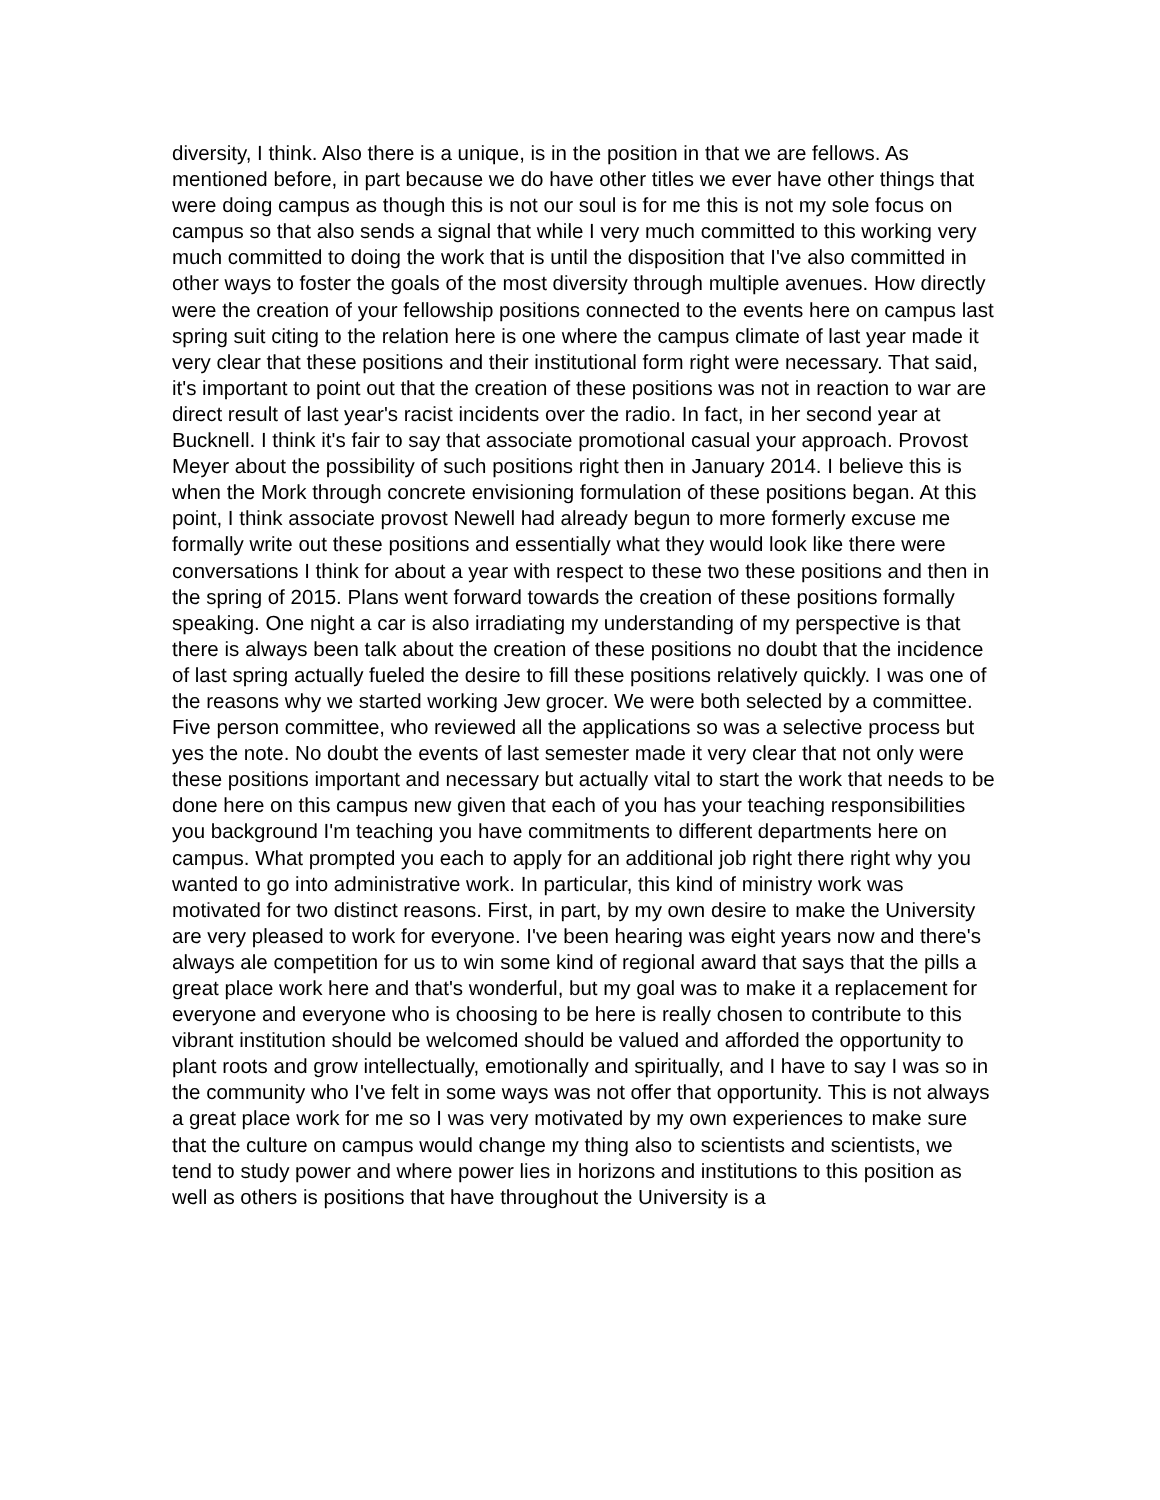diversity, I think. Also there is a unique, is in the position in that we are fellows. As mentioned before, in part because we do have other titles we ever have other things that were doing campus as though this is not our soul is for me this is not my sole focus on campus so that also sends a signal that while I very much committed to this working very much committed to doing the work that is until the disposition that I've also committed in other ways to foster the goals of the most diversity through multiple avenues. How directly were the creation of your fellowship positions connected to the events here on campus last spring suit citing to the relation here is one where the campus climate of last year made it very clear that these positions and their institutional form right were necessary. That said, it's important to point out that the creation of these positions was not in reaction to war are direct result of last year's racist incidents over the radio. In fact, in her second year at Bucknell. I think it's fair to say that associate promotional casual your approach. Provost Meyer about the possibility of such positions right then in January 2014. I believe this is when the Mork through concrete envisioning formulation of these positions began. At this point, I think associate provost Newell had already begun to more formerly excuse me formally write out these positions and essentially what they would look like there were conversations I think for about a year with respect to these two these positions and then in the spring of 2015. Plans went forward towards the creation of these positions formally speaking. One night a car is also irradiating my understanding of my perspective is that there is always been talk about the creation of these positions no doubt that the incidence of last spring actually fueled the desire to fill these positions relatively quickly. I was one of the reasons why we started working Jew grocer. We were both selected by a committee. Five person committee, who reviewed all the applications so was a selective process but yes the note. No doubt the events of last semester made it very clear that not only were these positions important and necessary but actually vital to start the work that needs to be done here on this campus new given that each of you has your teaching responsibilities you background I'm teaching you have commitments to different departments here on campus. What prompted you each to apply for an additional job right there right why you wanted to go into administrative work. In particular, this kind of ministry work was motivated for two distinct reasons. First, in part, by my own desire to make the University are very pleased to work for everyone. I've been hearing was eight years now and there's always ale competition for us to win some kind of regional award that says that the pills a great place work here and that's wonderful, but my goal was to make it a replacement for everyone and everyone who is choosing to be here is really chosen to contribute to this vibrant institution should be welcomed should be valued and afforded the opportunity to plant roots and grow intellectually, emotionally and spiritually, and I have to say I was so in the community who I've felt in some ways was not offer that opportunity. This is not always a great place work for me so I was very motivated by my own experiences to make sure that the culture on campus would change my thing also to scientists and scientists, we tend to study power and where power lies in horizons and institutions to this position as well as others is positions that have throughout the University is a